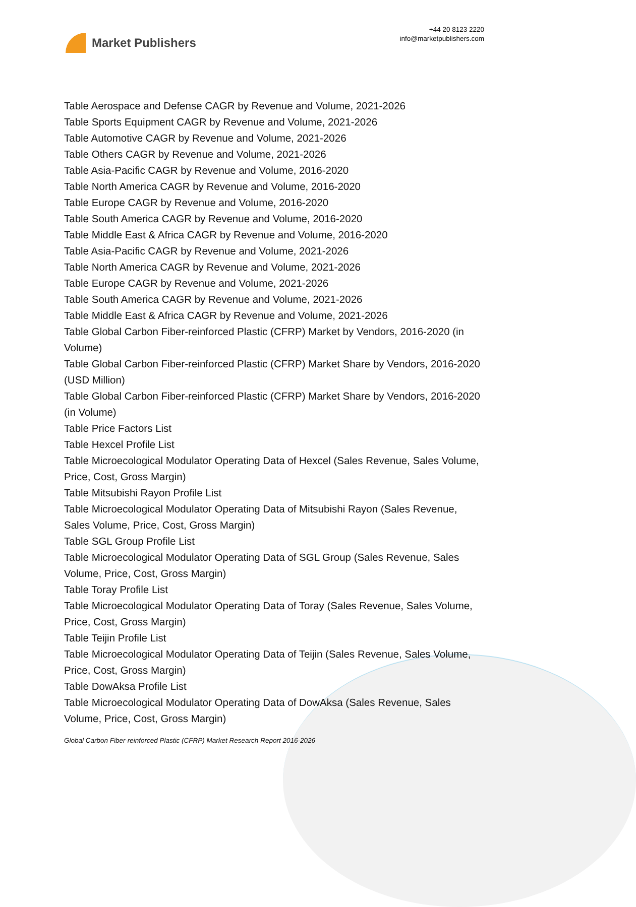Market Publishers
+44 20 8123 2220
info@marketpublishers.com
Table Aerospace and Defense CAGR by Revenue and Volume, 2021-2026
Table Sports Equipment CAGR by Revenue and Volume, 2021-2026
Table Automotive CAGR by Revenue and Volume, 2021-2026
Table Others CAGR by Revenue and Volume, 2021-2026
Table Asia-Pacific CAGR by Revenue and Volume, 2016-2020
Table North America CAGR by Revenue and Volume, 2016-2020
Table Europe CAGR by Revenue and Volume, 2016-2020
Table South America CAGR by Revenue and Volume, 2016-2020
Table Middle East & Africa CAGR by Revenue and Volume, 2016-2020
Table Asia-Pacific CAGR by Revenue and Volume, 2021-2026
Table North America CAGR by Revenue and Volume, 2021-2026
Table Europe CAGR by Revenue and Volume, 2021-2026
Table South America CAGR by Revenue and Volume, 2021-2026
Table Middle East & Africa CAGR by Revenue and Volume, 2021-2026
Table Global Carbon Fiber-reinforced Plastic (CFRP) Market by Vendors, 2016-2020 (in Volume)
Table Global Carbon Fiber-reinforced Plastic (CFRP) Market Share by Vendors, 2016-2020 (USD Million)
Table Global Carbon Fiber-reinforced Plastic (CFRP) Market Share by Vendors, 2016-2020 (in Volume)
Table Price Factors List
Table Hexcel Profile List
Table Microecological Modulator Operating Data of Hexcel (Sales Revenue, Sales Volume, Price, Cost, Gross Margin)
Table Mitsubishi Rayon Profile List
Table Microecological Modulator Operating Data of Mitsubishi Rayon (Sales Revenue, Sales Volume, Price, Cost, Gross Margin)
Table SGL Group Profile List
Table Microecological Modulator Operating Data of SGL Group (Sales Revenue, Sales Volume, Price, Cost, Gross Margin)
Table Toray Profile List
Table Microecological Modulator Operating Data of Toray (Sales Revenue, Sales Volume, Price, Cost, Gross Margin)
Table Teijin Profile List
Table Microecological Modulator Operating Data of Teijin (Sales Revenue, Sales Volume, Price, Cost, Gross Margin)
Table DowAksa Profile List
Table Microecological Modulator Operating Data of DowAksa (Sales Revenue, Sales Volume, Price, Cost, Gross Margin)
Global Carbon Fiber-reinforced Plastic (CFRP) Market Research Report 2016-2026